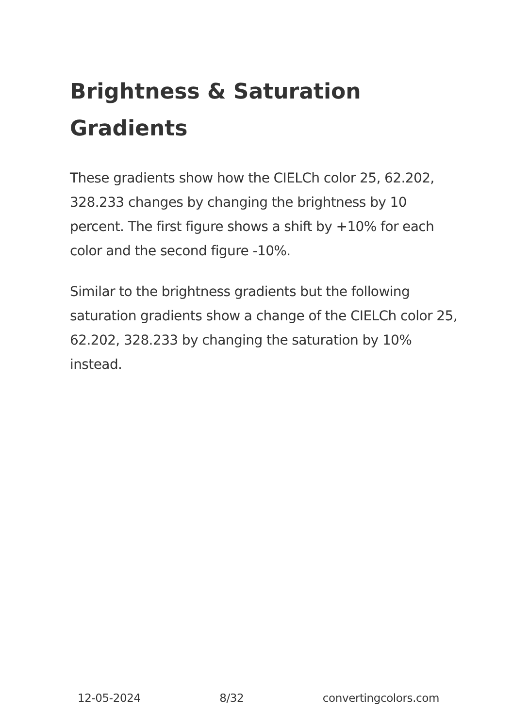Brightness & Saturation Gradients
These gradients show how the CIELCh color 25, 62.202, 328.233 changes by changing the brightness by 10 percent. The first figure shows a shift by +10% for each color and the second figure -10%.
Similar to the brightness gradients but the following saturation gradients show a change of the CIELCh color 25, 62.202, 328.233 by changing the saturation by 10% instead.
12-05-2024 8/32 convertingcolors.com